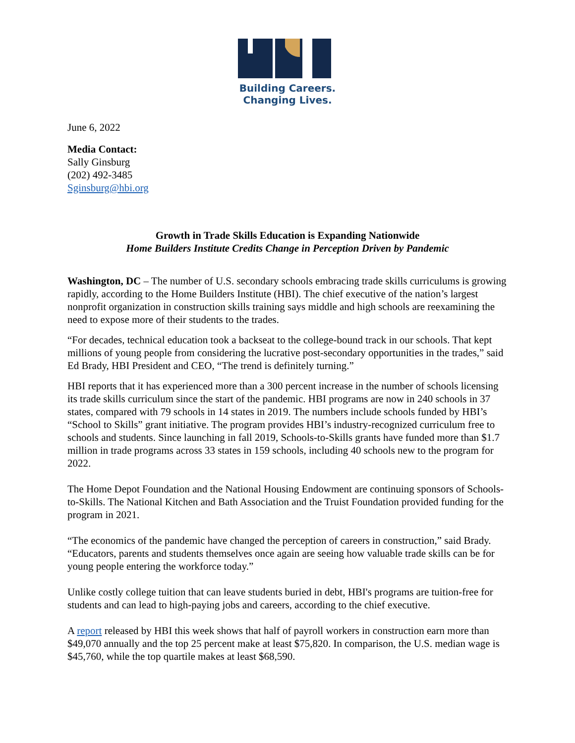Building Careers.
Changing Lives.
June 6, 2022
Media Contact:
Sally Ginsburg
(202) 492-3485
Sginsburg@hbi.org
Growth in Trade Skills Education is Expanding Nationwide
Home Builders Institute Credits Change in Perception Driven by Pandemic
Washington, DC – The number of U.S. secondary schools embracing trade skills curriculums is growing rapidly, according to the Home Builders Institute (HBI). The chief executive of the nation’s largest nonprofit organization in construction skills training says middle and high schools are reexamining the need to expose more of their students to the trades.
“For decades, technical education took a backseat to the college-bound track in our schools. That kept millions of young people from considering the lucrative post-secondary opportunities in the trades,” said Ed Brady, HBI President and CEO, “The trend is definitely turning.”
HBI reports that it has experienced more than a 300 percent increase in the number of schools licensing its trade skills curriculum since the start of the pandemic. HBI programs are now in 240 schools in 37 states, compared with 79 schools in 14 states in 2019. The numbers include schools funded by HBI’s “School to Skills” grant initiative. The program provides HBI’s industry-recognized curriculum free to schools and students. Since launching in fall 2019, Schools-to-Skills grants have funded more than $1.7 million in trade programs across 33 states in 159 schools, including 40 schools new to the program for 2022.
The Home Depot Foundation and the National Housing Endowment are continuing sponsors of Schools-to-Skills. The National Kitchen and Bath Association and the Truist Foundation provided funding for the program in 2021.
“The economics of the pandemic have changed the perception of careers in construction,” said Brady. “Educators, parents and students themselves once again are seeing how valuable trade skills can be for young people entering the workforce today.”
Unlike costly college tuition that can leave students buried in debt, HBI's programs are tuition-free for students and can lead to high-paying jobs and careers, according to the chief executive.
A report released by HBI this week shows that half of payroll workers in construction earn more than $49,070 annually and the top 25 percent make at least $75,820. In comparison, the U.S. median wage is $45,760, while the top quartile makes at least $68,590.